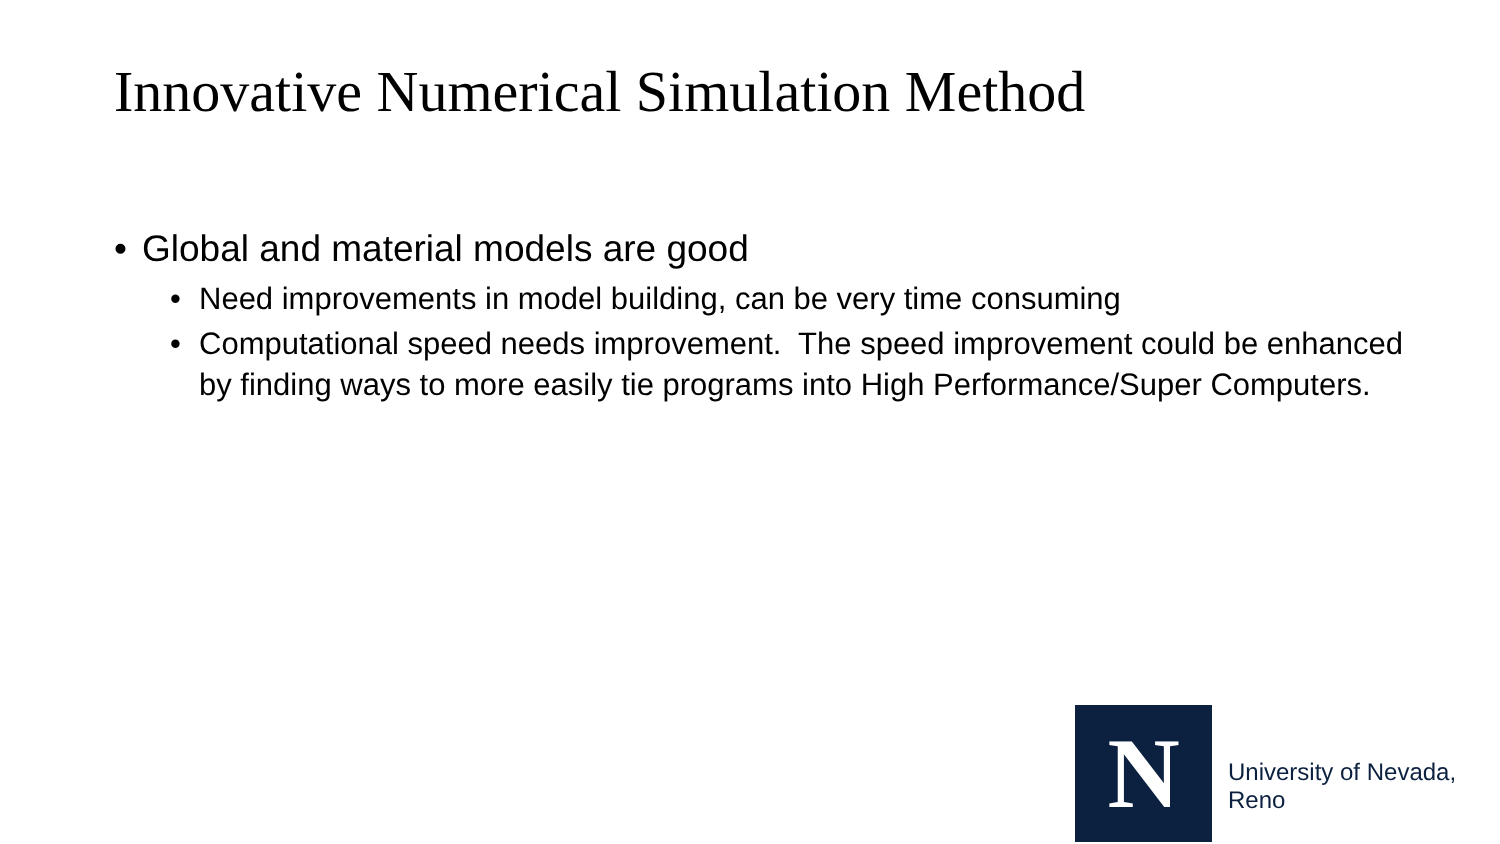Innovative Numerical Simulation Method
• Global and material models are good
• Need improvements in model building, can be very time consuming
• Computational speed needs improvement. The speed improvement could be enhanced by finding ways to more easily tie programs into High Performance/Super Computers.
N University of Nevada, Reno